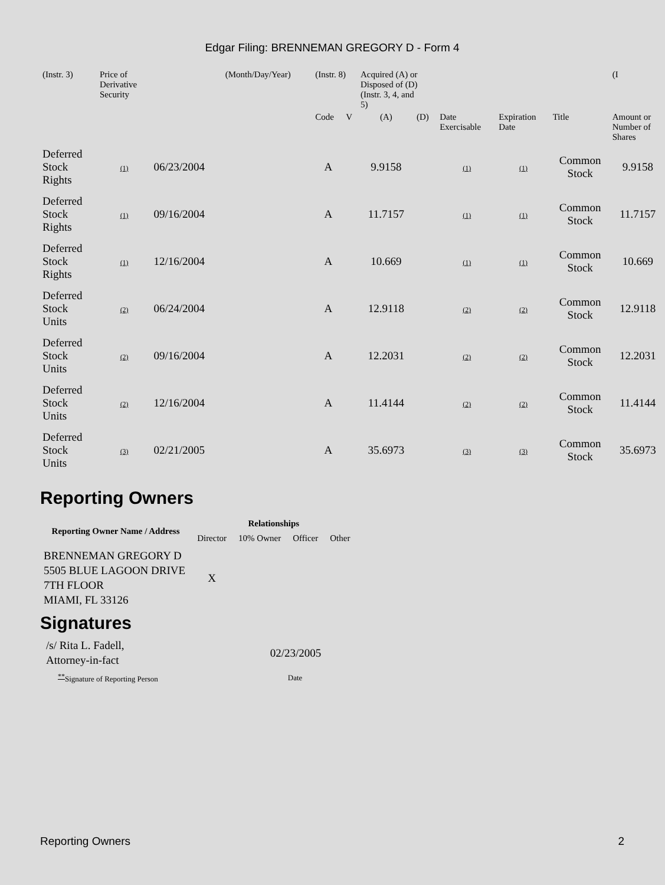Edgar Filing: BRENNEMAN GREGORY D - Form 4
| (Instr. 3) | Price of Derivative Security | | (Month/Day/Year) | (Instr. 8) | | Acquired (A) or Disposed of (D) (Instr. 3, 4, and 5) | | | | | (I |
| | | | | Code | V | (A) | (D) | Date Exercisable | Expiration Date | Title | Amount or Number of Shares |
| Deferred Stock Rights | (1) | 06/23/2004 | | A | | 9.9158 | | (1) | (1) | Common Stock | 9.9158 |
| Deferred Stock Rights | (1) | 09/16/2004 | | A | | 11.7157 | | (1) | (1) | Common Stock | 11.7157 |
| Deferred Stock Rights | (1) | 12/16/2004 | | A | | 10.669 | | (1) | (1) | Common Stock | 10.669 |
| Deferred Stock Units | (2) | 06/24/2004 | | A | | 12.9118 | | (2) | (2) | Common Stock | 12.9118 |
| Deferred Stock Units | (2) | 09/16/2004 | | A | | 12.2031 | | (2) | (2) | Common Stock | 12.2031 |
| Deferred Stock Units | (2) | 12/16/2004 | | A | | 11.4144 | | (2) | (2) | Common Stock | 11.4144 |
| Deferred Stock Units | (3) | 02/21/2005 | | A | | 35.6973 | | (3) | (3) | Common Stock | 35.6973 |
Reporting Owners
| Reporting Owner Name / Address | Relationships | | | |
| --- | --- | --- | --- | --- |
| | Director | 10% Owner | Officer | Other |
| BRENNEMAN GREGORY D 5505 BLUE LAGOON DRIVE 7TH FLOOR MIAMI, FL 33126 | X | | | |
Signatures
| /s/ Rita L. Fadell, Attorney-in-fact | 02/23/2005 |
| <sup>**</sup> Signature of Reporting Person | Date |
Reporting Owners 2